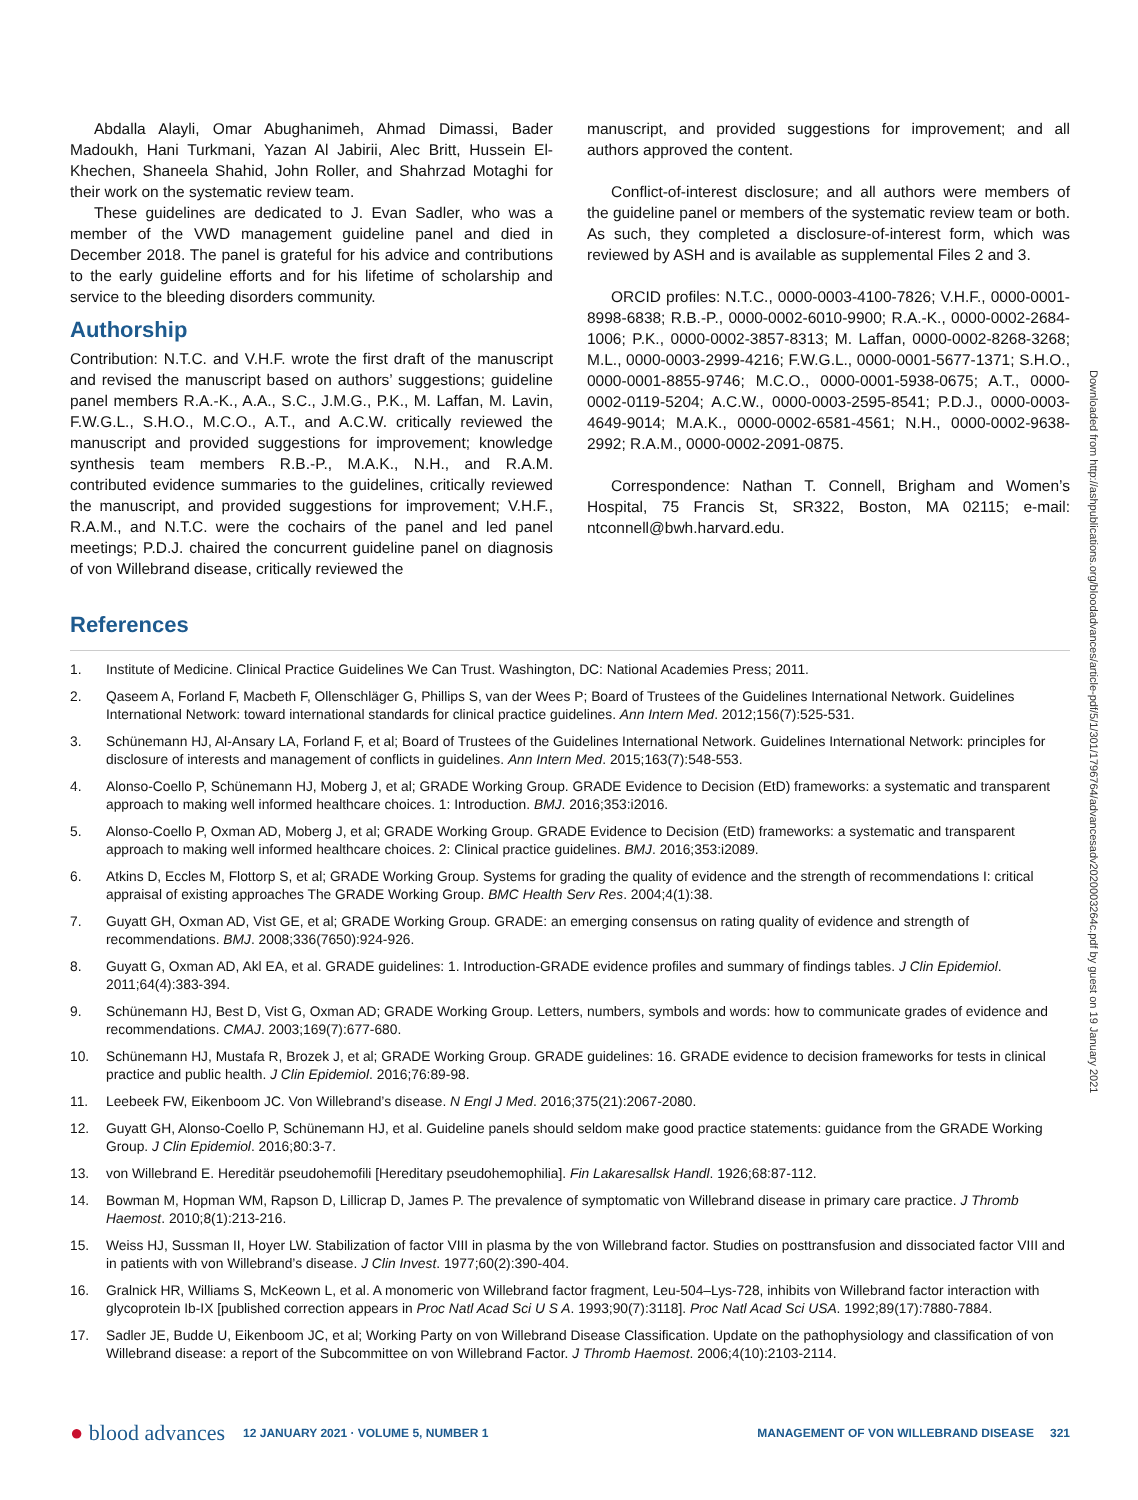Abdalla Alayli, Omar Abughanimeh, Ahmad Dimassi, Bader Madoukh, Hani Turkmani, Yazan Al Jabirii, Alec Britt, Hussein El-Khechen, Shaneela Shahid, John Roller, and Shahrzad Motaghi for their work on the systematic review team.
These guidelines are dedicated to J. Evan Sadler, who was a member of the VWD management guideline panel and died in December 2018. The panel is grateful for his advice and contributions to the early guideline efforts and for his lifetime of scholarship and service to the bleeding disorders community.
Authorship
Contribution: N.T.C. and V.H.F. wrote the first draft of the manuscript and revised the manuscript based on authors’ suggestions; guideline panel members R.A.-K., A.A., S.C., J.M.G., P.K., M. Laffan, M. Lavin, F.W.G.L., S.H.O., M.C.O., A.T., and A.C.W. critically reviewed the manuscript and provided suggestions for improvement; knowledge synthesis team members R.B.-P., M.A.K., N.H., and R.A.M. contributed evidence summaries to the guidelines, critically reviewed the manuscript, and provided suggestions for improvement; V.H.F., R.A.M., and N.T.C. were the cochairs of the panel and led panel meetings; P.D.J. chaired the concurrent guideline panel on diagnosis of von Willebrand disease, critically reviewed the
manuscript, and provided suggestions for improvement; and all authors approved the content.
Conflict-of-interest disclosure; and all authors were members of the guideline panel or members of the systematic review team or both. As such, they completed a disclosure-of-interest form, which was reviewed by ASH and is available as supplemental Files 2 and 3.
ORCID profiles: N.T.C., 0000-0003-4100-7826; V.H.F., 0000-0001-8998-6838; R.B.-P., 0000-0002-6010-9900; R.A.-K., 0000-0002-2684-1006; P.K., 0000-0002-3857-8313; M. Laffan, 0000-0002-8268-3268; M.L., 0000-0003-2999-4216; F.W.G.L., 0000-0001-5677-1371; S.H.O., 0000-0001-8855-9746; M.C.O., 0000-0001-5938-0675; A.T., 0000-0002-0119-5204; A.C.W., 0000-0003-2595-8541; P.D.J., 0000-0003-4649-9014; M.A.K., 0000-0002-6581-4561; N.H., 0000-0002-9638-2992; R.A.M., 0000-0002-2091-0875.
Correspondence: Nathan T. Connell, Brigham and Women’s Hospital, 75 Francis St, SR322, Boston, MA 02115; e-mail: ntconnell@bwh.harvard.edu.
References
1. Institute of Medicine. Clinical Practice Guidelines We Can Trust. Washington, DC: National Academies Press; 2011.
2. Qaseem A, Forland F, Macbeth F, Ollenschläger G, Phillips S, van der Wees P; Board of Trustees of the Guidelines International Network. Guidelines International Network: toward international standards for clinical practice guidelines. Ann Intern Med. 2012;156(7):525-531.
3. Schünemann HJ, Al-Ansary LA, Forland F, et al; Board of Trustees of the Guidelines International Network. Guidelines International Network: principles for disclosure of interests and management of conflicts in guidelines. Ann Intern Med. 2015;163(7):548-553.
4. Alonso-Coello P, Schünemann HJ, Moberg J, et al; GRADE Working Group. GRADE Evidence to Decision (EtD) frameworks: a systematic and transparent approach to making well informed healthcare choices. 1: Introduction. BMJ. 2016;353:i2016.
5. Alonso-Coello P, Oxman AD, Moberg J, et al; GRADE Working Group. GRADE Evidence to Decision (EtD) frameworks: a systematic and transparent approach to making well informed healthcare choices. 2: Clinical practice guidelines. BMJ. 2016;353:i2089.
6. Atkins D, Eccles M, Flottorp S, et al; GRADE Working Group. Systems for grading the quality of evidence and the strength of recommendations I: critical appraisal of existing approaches The GRADE Working Group. BMC Health Serv Res. 2004;4(1):38.
7. Guyatt GH, Oxman AD, Vist GE, et al; GRADE Working Group. GRADE: an emerging consensus on rating quality of evidence and strength of recommendations. BMJ. 2008;336(7650):924-926.
8. Guyatt G, Oxman AD, Akl EA, et al. GRADE guidelines: 1. Introduction-GRADE evidence profiles and summary of findings tables. J Clin Epidemiol. 2011;64(4):383-394.
9. Schünemann HJ, Best D, Vist G, Oxman AD; GRADE Working Group. Letters, numbers, symbols and words: how to communicate grades of evidence and recommendations. CMAJ. 2003;169(7):677-680.
10. Schünemann HJ, Mustafa R, Brozek J, et al; GRADE Working Group. GRADE guidelines: 16. GRADE evidence to decision frameworks for tests in clinical practice and public health. J Clin Epidemiol. 2016;76:89-98.
11. Leebeek FW, Eikenboom JC. Von Willebrand’s disease. N Engl J Med. 2016;375(21):2067-2080.
12. Guyatt GH, Alonso-Coello P, Schünemann HJ, et al. Guideline panels should seldom make good practice statements: guidance from the GRADE Working Group. J Clin Epidemiol. 2016;80:3-7.
13. von Willebrand E. Hereditär pseudohemofili [Hereditary pseudohemophilia]. Fin Lakaresallsk Handl. 1926;68:87-112.
14. Bowman M, Hopman WM, Rapson D, Lillicrap D, James P. The prevalence of symptomatic von Willebrand disease in primary care practice. J Thromb Haemost. 2010;8(1):213-216.
15. Weiss HJ, Sussman II, Hoyer LW. Stabilization of factor VIII in plasma by the von Willebrand factor. Studies on posttransfusion and dissociated factor VIII and in patients with von Willebrand’s disease. J Clin Invest. 1977;60(2):390-404.
16. Gralnick HR, Williams S, McKeown L, et al. A monomeric von Willebrand factor fragment, Leu-504–Lys-728, inhibits von Willebrand factor interaction with glycoprotein Ib-IX [published correction appears in Proc Natl Acad Sci U S A. 1993;90(7):3118]. Proc Natl Acad Sci USA. 1992;89(17):7880-7884.
17. Sadler JE, Budde U, Eikenboom JC, et al; Working Party on von Willebrand Disease Classification. Update on the pathophysiology and classification of von Willebrand disease: a report of the Subcommittee on von Willebrand Factor. J Thromb Haemost. 2006;4(10):2103-2114.
Downloaded from http://ashpublications.org/bloodadvances/article-pdf/5/1/301/1796764/advancesadv2020003264c.pdf by guest on 19 January 2021
● blood advances 12 JANUARY 2021 · VOLUME 5, NUMBER 1 MANAGEMENT OF VON WILLEBRAND DISEASE 321